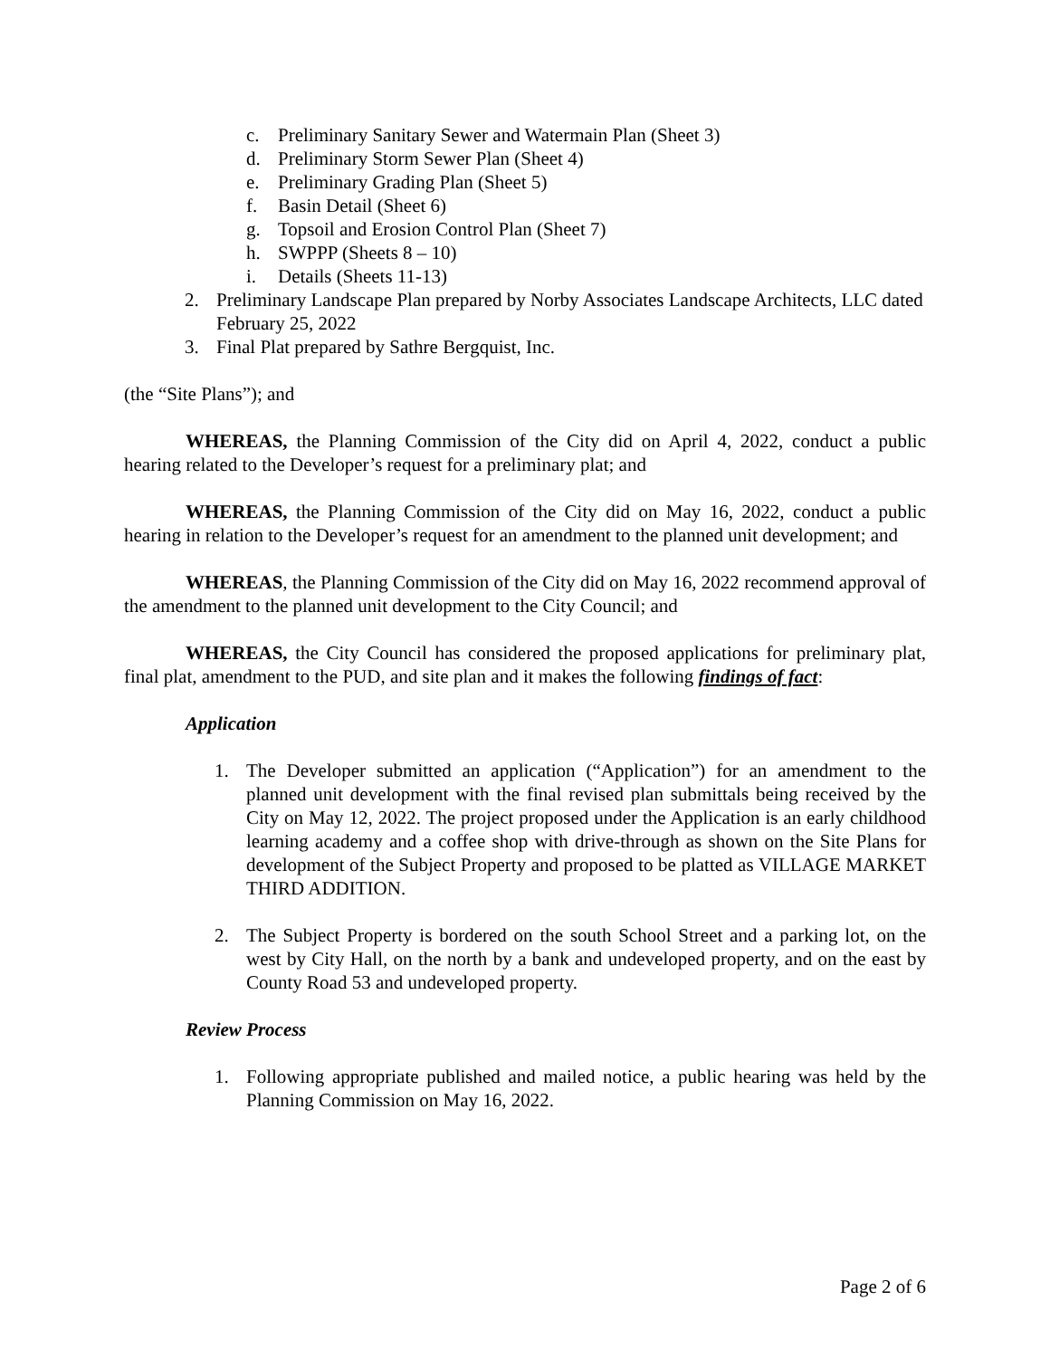c. Preliminary Sanitary Sewer and Watermain Plan (Sheet 3)
d. Preliminary Storm Sewer Plan (Sheet 4)
e. Preliminary Grading Plan (Sheet 5)
f. Basin Detail (Sheet 6)
g. Topsoil and Erosion Control Plan (Sheet 7)
h. SWPPP (Sheets 8 – 10)
i. Details (Sheets 11-13)
2. Preliminary Landscape Plan prepared by Norby Associates Landscape Architects, LLC dated February 25, 2022
3. Final Plat prepared by Sathre Bergquist, Inc.
(the “Site Plans”); and
WHEREAS, the Planning Commission of the City did on April 4, 2022, conduct a public hearing related to the Developer’s request for a preliminary plat; and
WHEREAS, the Planning Commission of the City did on May 16, 2022, conduct a public hearing in relation to the Developer’s request for an amendment to the planned unit development; and
WHEREAS, the Planning Commission of the City did on May 16, 2022 recommend approval of the amendment to the planned unit development to the City Council; and
WHEREAS, the City Council has considered the proposed applications for preliminary plat, final plat, amendment to the PUD, and site plan and it makes the following findings of fact:
Application
1. The Developer submitted an application (“Application”) for an amendment to the planned unit development with the final revised plan submittals being received by the City on May 12, 2022. The project proposed under the Application is an early childhood learning academy and a coffee shop with drive-through as shown on the Site Plans for development of the Subject Property and proposed to be platted as VILLAGE MARKET THIRD ADDITION.
2. The Subject Property is bordered on the south School Street and a parking lot, on the west by City Hall, on the north by a bank and undeveloped property, and on the east by County Road 53 and undeveloped property.
Review Process
1. Following appropriate published and mailed notice, a public hearing was held by the Planning Commission on May 16, 2022.
Page 2 of 6